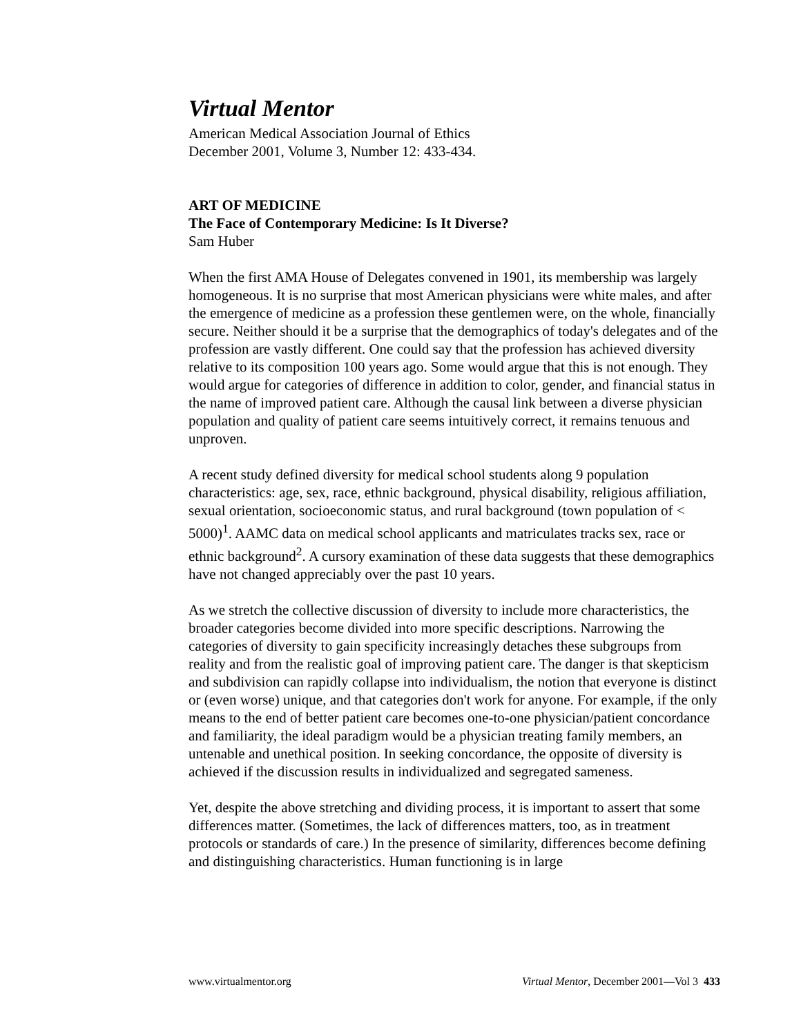Virtual Mentor
American Medical Association Journal of Ethics
December 2001, Volume 3, Number 12: 433-434.
ART OF MEDICINE
The Face of Contemporary Medicine: Is It Diverse?
Sam Huber
When the first AMA House of Delegates convened in 1901, its membership was largely homogeneous. It is no surprise that most American physicians were white males, and after the emergence of medicine as a profession these gentlemen were, on the whole, financially secure. Neither should it be a surprise that the demographics of today's delegates and of the profession are vastly different. One could say that the profession has achieved diversity relative to its composition 100 years ago. Some would argue that this is not enough. They would argue for categories of difference in addition to color, gender, and financial status in the name of improved patient care. Although the causal link between a diverse physician population and quality of patient care seems intuitively correct, it remains tenuous and unproven.
A recent study defined diversity for medical school students along 9 population characteristics: age, sex, race, ethnic background, physical disability, religious affiliation, sexual orientation, socioeconomic status, and rural background (town population of < 5000)<sup>1</sup>. AAMC data on medical school applicants and matriculates tracks sex, race or ethnic background<sup>2</sup>. A cursory examination of these data suggests that these demographics have not changed appreciably over the past 10 years.
As we stretch the collective discussion of diversity to include more characteristics, the broader categories become divided into more specific descriptions. Narrowing the categories of diversity to gain specificity increasingly detaches these subgroups from reality and from the realistic goal of improving patient care. The danger is that skepticism and subdivision can rapidly collapse into individualism, the notion that everyone is distinct or (even worse) unique, and that categories don't work for anyone. For example, if the only means to the end of better patient care becomes one-to-one physician/patient concordance and familiarity, the ideal paradigm would be a physician treating family members, an untenable and unethical position. In seeking concordance, the opposite of diversity is achieved if the discussion results in individualized and segregated sameness.
Yet, despite the above stretching and dividing process, it is important to assert that some differences matter. (Sometimes, the lack of differences matters, too, as in treatment protocols or standards of care.) In the presence of similarity, differences become defining and distinguishing characteristics. Human functioning is in large
www.virtualmentor.org Virtual Mentor, December 2001—Vol 3 433